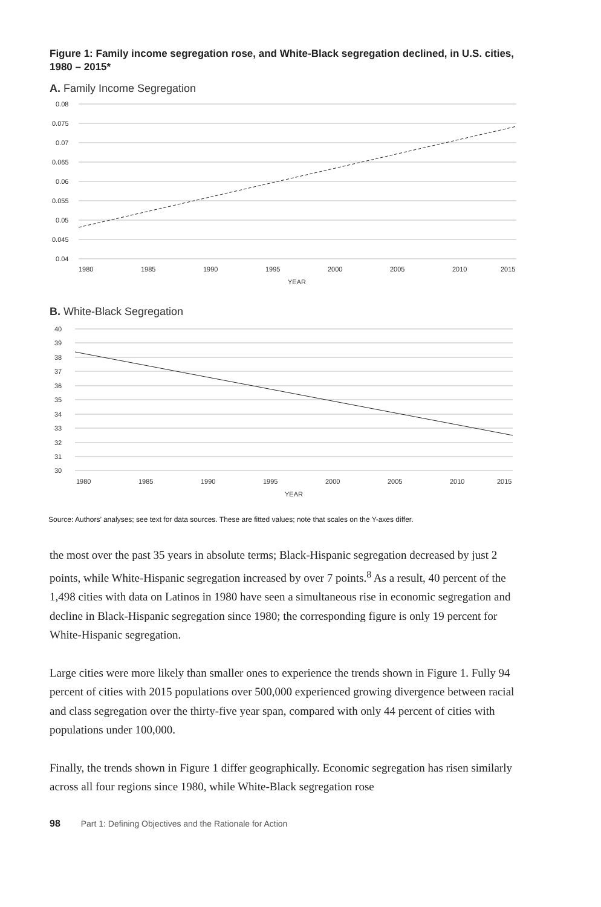Figure 1: Family income segregation rose, and White-Black segregation declined, in U.S. cities, 1980 – 2015*
A. Family Income Segregation
0.08
0.075
0.07
0.065
0.06
0.055
0.05
0.045
0.04
1980
1985
1990
1995
2000
2005
2010
2015
YEAR
B. White-Black Segregation
40
39
38
37
36
35
34
33
32
31
30
1980
1985
1990
1995
2000
2005
2010
2015
YEAR
Source: Authors’ analyses; see text for data sources. These are fitted values; note that scales on the Y-axes differ.
the most over the past 35 years in absolute terms; Black-Hispanic segregation decreased by just 2 points, while White-Hispanic segregation increased by over 7 points.<sup>8</sup> As a result, 40 percent of the 1,498 cities with data on Latinos in 1980 have seen a simultaneous rise in economic segregation and decline in Black-Hispanic segregation since 1980; the corresponding figure is only 19 percent for White-Hispanic segregation.
Large cities were more likely than smaller ones to experience the trends shown in Figure 1. Fully 94 percent of cities with 2015 populations over 500,000 experienced growing divergence between racial and class segregation over the thirty-five year span, compared with only 44 percent of cities with populations under 100,000.
Finally, the trends shown in Figure 1 differ geographically. Economic segregation has risen similarly across all four regions since 1980, while White-Black segregation rose
98 Part 1: Defining Objectives and the Rationale for Action